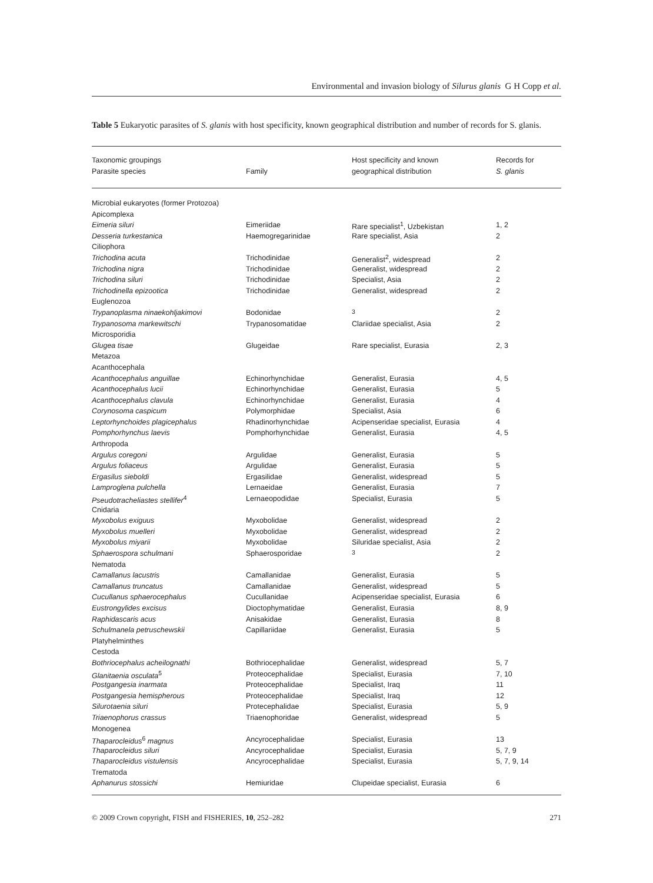Environmental and invasion biology of Silurus glanis G H Copp et al.
Table 5 Eukaryotic parasites of S. glanis with host specificity, known geographical distribution and number of records for S. glanis.
| Taxonomic groupings Parasite species | Family | Host specificity and known geographical distribution | Records for S. glanis |
| --- | --- | --- | --- |
| Microbial eukaryotes (former Protozoa) | | | |
| Apicomplexa | | | |
| Eimeria siluri | Eimeriidae | Rare specialist<sup>1</sup>, Uzbekistan | 1, 2 |
| Desseria turkestanica | Haemogregarinidae | Rare specialist, Asia | 2 |
| Ciliophora | | | |
| Trichodina acuta | Trichodinidae | Generalist<sup>2</sup>, widespread | 2 |
| Trichodina nigra | Trichodinidae | Generalist, widespread | 2 |
| Trichodina siluri | Trichodinidae | Specialist, Asia | 2 |
| Trichodinella epizootica | Trichodinidae | Generalist, widespread | 2 |
| Euglenozoa | | | |
| Trypanoplasma ninaekohljakimovi | Bodonidae | <sup>3</sup> | 2 |
| Trypanosoma markewitschi | Trypanosomatidae | Clariidae specialist, Asia | 2 |
| Microsporidia | | | |
| Glugea tisae | Glugeidae | Rare specialist, Eurasia | 2, 3 |
| Metazoa | | | |
| Acanthocephala | | | |
| Acanthocephalus anguillae | Echinorhynchidae | Generalist, Eurasia | 4, 5 |
| Acanthocephalus lucii | Echinorhynchidae | Generalist, Eurasia | 5 |
| Acanthocephalus clavula | Echinorhynchidae | Generalist, Eurasia | 4 |
| Corynosoma caspicum | Polymorphidae | Specialist, Asia | 6 |
| Leptorhynchoides plagicephalus | Rhadinorhynchidae | Acipenseridae specialist, Eurasia | 4 |
| Pomphorhynchus laevis | Pomphorhynchidae | Generalist, Eurasia | 4, 5 |
| Arthropoda | | | |
| Argulus coregoni | Argulidae | Generalist, Eurasia | 5 |
| Argulus foliaceus | Argulidae | Generalist, Eurasia | 5 |
| Ergasilus sieboldi | Ergasilidae | Generalist, widespread | 5 |
| Lamproglena pulchella | Lernaeidae | Generalist, Eurasia | 7 |
| Pseudotracheliastes stellifer<sup>4</sup> | Lernaeopodidae | Specialist, Eurasia | 5 |
| Cnidaria | | | |
| Myxobolus exiguus | Myxobolidae | Generalist, widespread | 2 |
| Myxobolus muelleri | Myxobolidae | Generalist, widespread | 2 |
| Myxobolus miyarii | Myxobolidae | Siluridae specialist, Asia | 2 |
| Sphaerospora schulmani | Sphaerosporidae | <sup>3</sup> | 2 |
| Nematoda | | | |
| Camallanus lacustris | Camallanidae | Generalist, Eurasia | 5 |
| Camallanus truncatus | Camallanidae | Generalist, widespread | 5 |
| Cucullanus sphaerocephalus | Cucullanidae | Acipenseridae specialist, Eurasia | 6 |
| Eustrongylides excisus | Dioctophymatidae | Generalist, Eurasia | 8, 9 |
| Raphidascaris acus | Anisakidae | Generalist, Eurasia | 8 |
| Schulmanela petruschewskii | Capillariidae | Generalist, Eurasia | 5 |
| Platyhelminthes | | | |
| Cestoda | | | |
| Bothriocephalus acheilognathi | Bothriocephalidae | Generalist, widespread | 5, 7 |
| Glanitaenia osculata<sup>5</sup> | Proteocephalidae | Specialist, Eurasia | 7, 10 |
| Postgangesia inarmata | Proteocephalidae | Specialist, Iraq | 11 |
| Postgangesia hemispherous | Proteocephalidae | Specialist, Iraq | 12 |
| Silurotaenia siluri | Protecephalidae | Specialist, Eurasia | 5, 9 |
| Triaenophorus crassus | Triaenophoridae | Generalist, widespread | 5 |
| Monogenea | | | |
| Thaparocleidus<sup>6</sup> magnus | Ancyrocephalidae | Specialist, Eurasia | 13 |
| Thaparocleidus siluri | Ancyrocephalidae | Specialist, Eurasia | 5, 7, 9 |
| Thaparocleidus vistulensis | Ancyrocephalidae | Specialist, Eurasia | 5, 7, 9, 14 |
| Trematoda | | | |
| Aphanurus stossichi | Hemiuridae | Clupeidae specialist, Eurasia | 6 |
© 2009 Crown copyright, FISH and FISHERIES, 10, 252–282 271